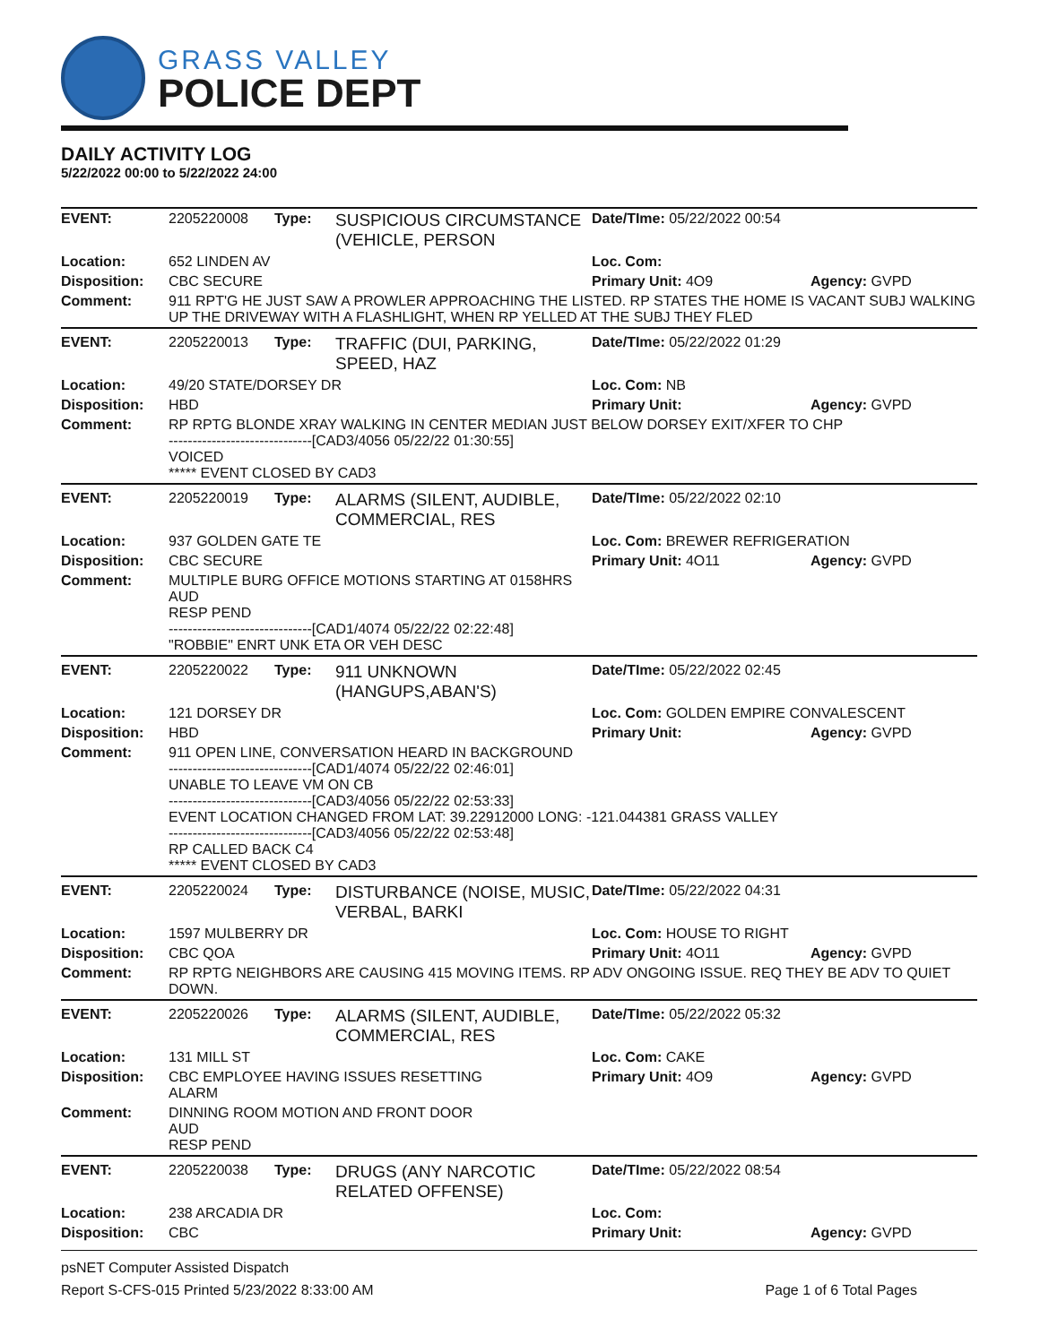GRASS VALLEY
POLICE DEPT
DAILY ACTIVITY LOG
5/22/2022 00:00 to 5/22/2022 24:00
| EVENT: | 2205220008 | Type: | SUSPICIOUS CIRCUMSTANCE (VEHICLE, PERSON | Date/TIme: 05/22/2022 00:54 | |
| Location: | 652 LINDEN AV | | | Loc. Com: | |
| Disposition: | CBC SECURE | | | Primary Unit: 4O9 | Agency: GVPD |
| Comment: | 911 RPT'G HE JUST SAW A PROWLER APPROACHING THE LISTED. RP STATES THE HOME IS VACANT SUBJ WALKING UP THE DRIVEWAY WITH A FLASHLIGHT, WHEN RP YELLED AT THE SUBJ THEY FLED | | | | |
| EVENT: | 2205220013 | Type: | TRAFFIC (DUI, PARKING, SPEED, HAZ | Date/TIme: 05/22/2022 01:29 | |
| Location: | 49/20 STATE/DORSEY DR | | | Loc. Com: NB | |
| Disposition: | HBD | | | Primary Unit: | Agency: GVPD |
| Comment: | RP RPTG BLONDE XRAY WALKING IN CENTER MEDIAN JUST BELOW DORSEY EXIT/XFER TO CHP ------------------------------[CAD3/4056 05/22/22 01:30:55] VOICED ***** EVENT CLOSED BY CAD3 | | | | |
| EVENT: | 2205220019 | Type: | ALARMS (SILENT, AUDIBLE, COMMERCIAL, RES | Date/TIme: 05/22/2022 02:10 | |
| Location: | 937 GOLDEN GATE TE | | | Loc. Com: BREWER REFRIGERATION | |
| Disposition: | CBC SECURE | | | Primary Unit: 4O11 | Agency: GVPD |
| Comment: | MULTIPLE BURG OFFICE MOTIONS STARTING AT 0158HRS AUD RESP PEND ------------------------------[CAD1/4074 05/22/22 02:22:48] "ROBBIE" ENRT UNK ETA OR VEH DESC | | | | |
| EVENT: | 2205220022 | Type: | 911 UNKNOWN (HANGUPS,ABAN'S) | Date/TIme: 05/22/2022 02:45 | |
| Location: | 121 DORSEY DR | | | Loc. Com: GOLDEN EMPIRE CONVALESCENT | |
| Disposition: | HBD | | | Primary Unit: | Agency: GVPD |
| Comment: | 911 OPEN LINE, CONVERSATION HEARD IN BACKGROUND ------------------------------[CAD1/4074 05/22/22 02:46:01] UNABLE TO LEAVE VM ON CB ------------------------------[CAD3/4056 05/22/22 02:53:33] EVENT LOCATION CHANGED FROM LAT: 39.22912000 LONG: -121.044381 GRASS VALLEY ------------------------------[CAD3/4056 05/22/22 02:53:48] RP CALLED BACK C4 ***** EVENT CLOSED BY CAD3 | | | | |
| EVENT: | 2205220024 | Type: | DISTURBANCE (NOISE, MUSIC, VERBAL, BARKI | Date/TIme: 05/22/2022 04:31 | |
| Location: | 1597 MULBERRY DR | | | Loc. Com: HOUSE TO RIGHT | |
| Disposition: | CBC QOA | | | Primary Unit: 4O11 | Agency: GVPD |
| Comment: | RP RPTG NEIGHBORS ARE CAUSING 415 MOVING ITEMS. RP ADV ONGOING ISSUE. REQ THEY BE ADV TO QUIET DOWN. | | | | |
| EVENT: | 2205220026 | Type: | ALARMS (SILENT, AUDIBLE, COMMERCIAL, RES | Date/TIme: 05/22/2022 05:32 | |
| Location: | 131 MILL ST | | | Loc. Com: CAKE | |
| Disposition: | CBC EMPLOYEE HAVING ISSUES RESETTING ALARM | | | Primary Unit: 4O9 | Agency: GVPD |
| Comment: | DINNING ROOM MOTION AND FRONT DOOR AUD RESP PEND | | | | |
| EVENT: | 2205220038 | Type: | DRUGS (ANY NARCOTIC RELATED OFFENSE) | Date/TIme: 05/22/2022 08:54 | |
| Location: | 238 ARCADIA DR | | | Loc. Com: | |
| Disposition: | CBC | | | Primary Unit: | Agency: GVPD |
psNET Computer Assisted Dispatch
Report S-CFS-015 Printed 5/23/2022 8:33:00 AM Page 1 of 6 Total Pages